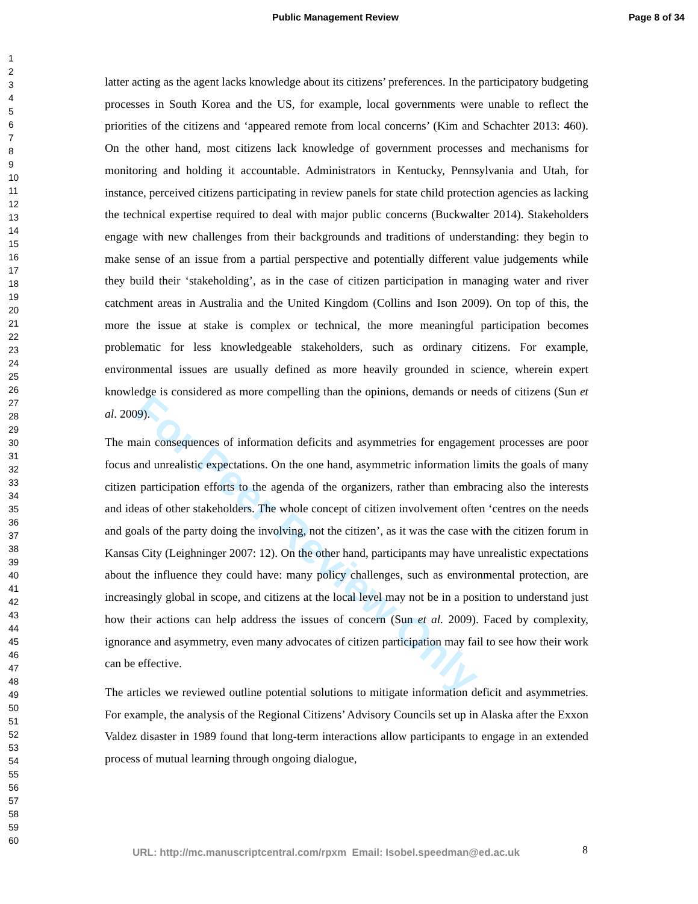Public Management Review Page 8 of 34
For Peer Review Only
1
2
3
4
5
6
7
8
9
10
11
12
13
14
15
16
17
18
19
20
21
22
23
24
25
26
27
28
29
30
31
32
33
34
35
36
37
38
39
40
41
42
43
44
45
46
47
48
49
50
51
52
53
54
55
56
57
58
59
60
latter acting as the agent lacks knowledge about its citizens’ preferences. In the participatory budgeting processes in South Korea and the US, for example, local governments were unable to reflect the priorities of the citizens and ‘appeared remote from local concerns’ (Kim and Schachter 2013: 460). On the other hand, most citizens lack knowledge of government processes and mechanisms for monitoring and holding it accountable. Administrators in Kentucky, Pennsylvania and Utah, for instance, perceived citizens participating in review panels for state child protection agencies as lacking the technical expertise required to deal with major public concerns (Buckwalter 2014). Stakeholders engage with new challenges from their backgrounds and traditions of understanding: they begin to make sense of an issue from a partial perspective and potentially different value judgements while they build their ‘stakeholding’, as in the case of citizen participation in managing water and river catchment areas in Australia and the United Kingdom (Collins and Ison 2009). On top of this, the more the issue at stake is complex or technical, the more meaningful participation becomes problematic for less knowledgeable stakeholders, such as ordinary citizens. For example, environmental issues are usually defined as more heavily grounded in science, wherein expert knowledge is considered as more compelling than the opinions, demands or needs of citizens (Sun et al. 2009).
The main consequences of information deficits and asymmetries for engagement processes are poor focus and unrealistic expectations. On the one hand, asymmetric information limits the goals of many citizen participation efforts to the agenda of the organizers, rather than embracing also the interests and ideas of other stakeholders. The whole concept of citizen involvement often ‘centres on the needs and goals of the party doing the involving, not the citizen’, as it was the case with the citizen forum in Kansas City (Leighninger 2007: 12). On the other hand, participants may have unrealistic expectations about the influence they could have: many policy challenges, such as environmental protection, are increasingly global in scope, and citizens at the local level may not be in a position to understand just how their actions can help address the issues of concern (Sun et al. 2009). Faced by complexity, ignorance and asymmetry, even many advocates of citizen participation may fail to see how their work can be effective.
The articles we reviewed outline potential solutions to mitigate information deficit and asymmetries. For example, the analysis of the Regional Citizens’ Advisory Councils set up in Alaska after the Exxon Valdez disaster in 1989 found that long-term interactions allow participants to engage in an extended process of mutual learning through ongoing dialogue,
URL: http://mc.manuscriptcentral.com/rpxm Email: Isobel.speedman@ed.ac.uk
8